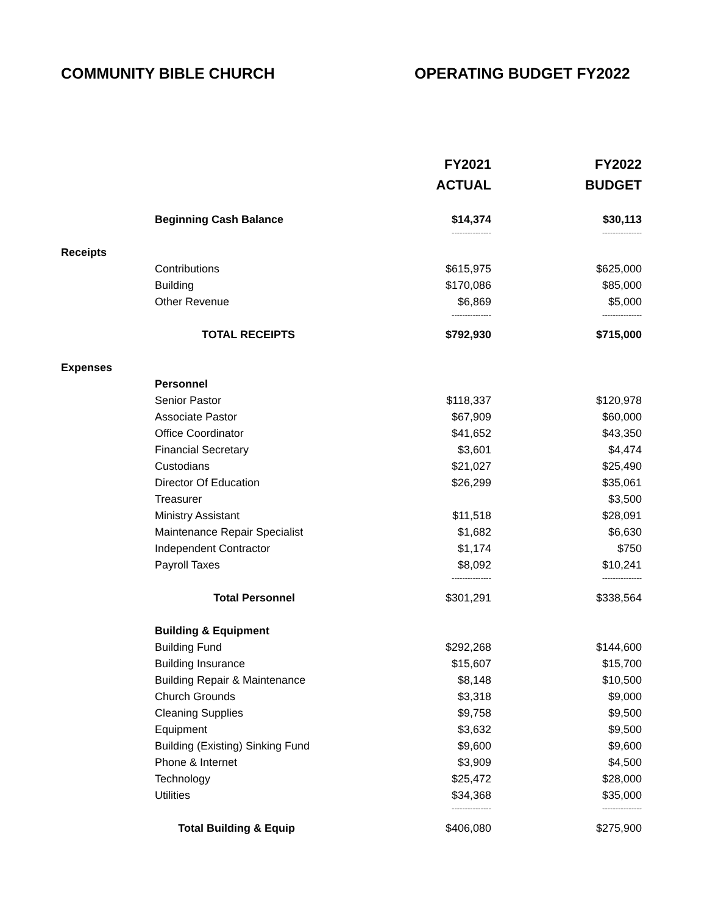COMMUNITY BIBLE CHURCH OPERATING BUDGET FY2022
| | | FY2021 | FY2022 |
| --- | --- | --- | --- |
| | | ACTUAL | BUDGET |
| | Beginning Cash Balance | $14,374 | $30,113 |
| | | --------------- | --------------- |
| Receipts | | | |
| | Contributions | $615,975 | $625,000 |
| | Building | $170,086 | $85,000 |
| | Other Revenue | $6,869 | $5,000 |
| | | --------------- | --------------- |
| | TOTAL RECEIPTS | $792,930 | $715,000 |
| Expenses | | | |
| | Personnel | | |
| | Senior Pastor | $118,337 | $120,978 |
| | Associate Pastor | $67,909 | $60,000 |
| | Office Coordinator | $41,652 | $43,350 |
| | Financial Secretary | $3,601 | $4,474 |
| | Custodians | $21,027 | $25,490 |
| | Director Of Education | $26,299 | $35,061 |
| | Treasurer | | $3,500 |
| | Ministry Assistant | $11,518 | $28,091 |
| | Maintenance Repair Specialist | $1,682 | $6,630 |
| | Independent Contractor | $1,174 | $750 |
| | Payroll Taxes | $8,092 | $10,241 |
| | | --------------- | --------------- |
| | Total Personnel | $301,291 | $338,564 |
| | Building & Equipment | | |
| | Building Fund | $292,268 | $144,600 |
| | Building Insurance | $15,607 | $15,700 |
| | Building Repair & Maintenance | $8,148 | $10,500 |
| | Church Grounds | $3,318 | $9,000 |
| | Cleaning Supplies | $9,758 | $9,500 |
| | Equipment | $3,632 | $9,500 |
| | Building (Existing) Sinking Fund | $9,600 | $9,600 |
| | Phone & Internet | $3,909 | $4,500 |
| | Technology | $25,472 | $28,000 |
| | Utilities | $34,368 | $35,000 |
| | | --------------- | --------------- |
| | Total Building & Equip | $406,080 | $275,900 |